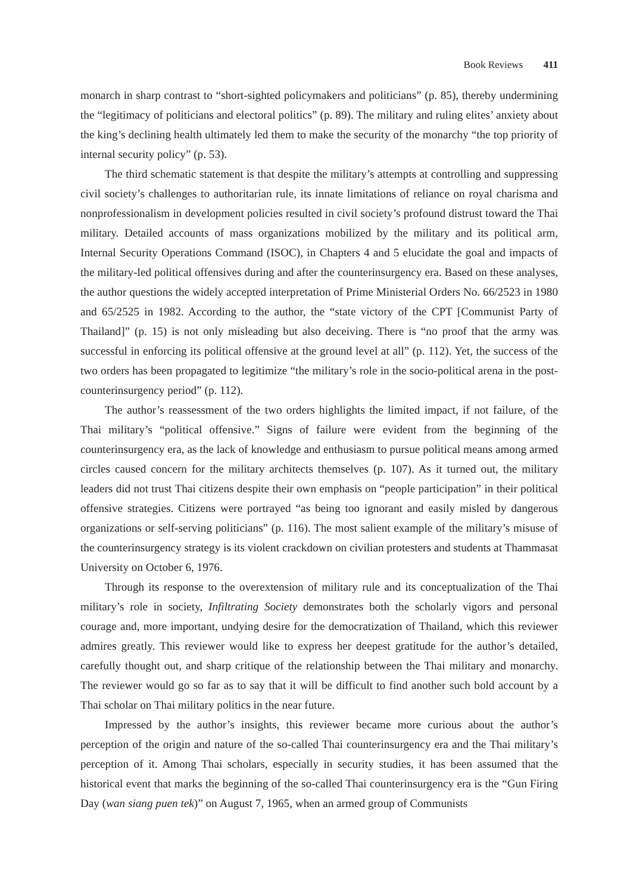Book Reviews 411
monarch in sharp contrast to “short-sighted policymakers and politicians” (p. 85), thereby undermining the “legitimacy of politicians and electoral politics” (p. 89). The military and ruling elites’ anxiety about the king’s declining health ultimately led them to make the security of the monarchy “the top priority of internal security policy” (p. 53).
The third schematic statement is that despite the military’s attempts at controlling and suppressing civil society’s challenges to authoritarian rule, its innate limitations of reliance on royal charisma and nonprofessionalism in development policies resulted in civil society’s profound distrust toward the Thai military. Detailed accounts of mass organizations mobilized by the military and its political arm, Internal Security Operations Command (ISOC), in Chapters 4 and 5 elucidate the goal and impacts of the military-led political offensives during and after the counterinsurgency era. Based on these analyses, the author questions the widely accepted interpretation of Prime Ministerial Orders No. 66/2523 in 1980 and 65/2525 in 1982. According to the author, the “state victory of the CPT [Communist Party of Thailand]” (p. 15) is not only misleading but also deceiving. There is “no proof that the army was successful in enforcing its political offensive at the ground level at all” (p. 112). Yet, the success of the two orders has been propagated to legitimize “the military’s role in the socio-political arena in the post-counterinsurgency period” (p. 112).
The author’s reassessment of the two orders highlights the limited impact, if not failure, of the Thai military’s “political offensive.” Signs of failure were evident from the beginning of the counterinsurgency era, as the lack of knowledge and enthusiasm to pursue political means among armed circles caused concern for the military architects themselves (p. 107). As it turned out, the military leaders did not trust Thai citizens despite their own emphasis on “people participation” in their political offensive strategies. Citizens were portrayed “as being too ignorant and easily misled by dangerous organizations or self-serving politicians” (p. 116). The most salient example of the military’s misuse of the counterinsurgency strategy is its violent crackdown on civilian protesters and students at Thammasat University on October 6, 1976.
Through its response to the overextension of military rule and its conceptualization of the Thai military’s role in society, Infiltrating Society demonstrates both the scholarly vigors and personal courage and, more important, undying desire for the democratization of Thailand, which this reviewer admires greatly. This reviewer would like to express her deepest gratitude for the author’s detailed, carefully thought out, and sharp critique of the relationship between the Thai military and monarchy. The reviewer would go so far as to say that it will be difficult to find another such bold account by a Thai scholar on Thai military politics in the near future.
Impressed by the author’s insights, this reviewer became more curious about the author’s perception of the origin and nature of the so-called Thai counterinsurgency era and the Thai military’s perception of it. Among Thai scholars, especially in security studies, it has been assumed that the historical event that marks the beginning of the so-called Thai counterinsurgency era is the “Gun Firing Day (wan siang puen tek)” on August 7, 1965, when an armed group of Communists